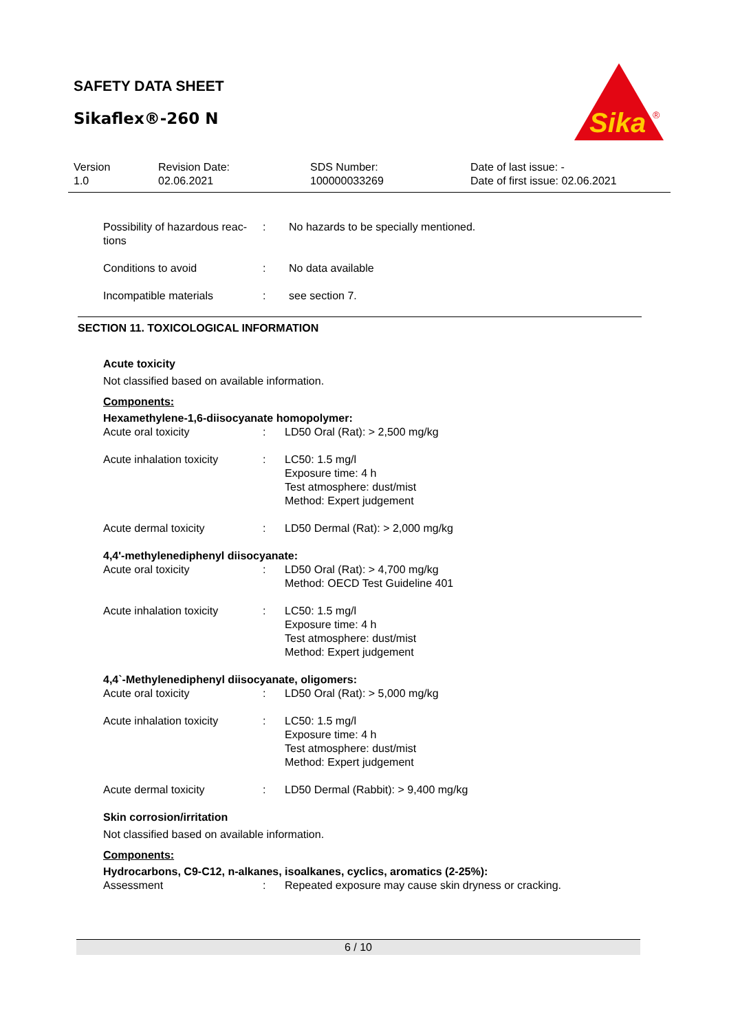SAFETY DATA SHEET
Sikaflex®-260 N
Sika
®
Version
1.0
Revision Date:
02.06.2021
SDS Number:
100000033269
Date of last issue: -
Date of first issue: 02.06.2021
Possibility of hazardous reac-
tions
: No hazards to be specially mentioned.
Conditions to avoid : No data available
Incompatible materials : see section 7.
SECTION 11. TOXICOLOGICAL INFORMATION
Acute toxicity
Not classified based on available information.
Components:
Hexamethylene-1,6-diisocyanate homopolymer:
Acute oral toxicity : LD50 Oral (Rat): > 2,500 mg/kg
Acute inhalation toxicity
: LC50: 1.5 mg/l
Exposure time: 4 h
Test atmosphere: dust/mist
Method: Expert judgement
Acute dermal toxicity : LD50 Dermal (Rat): > 2,000 mg/kg
4,4'-methylenediphenyl diisocyanate:
Acute oral toxicity : LD50 Oral (Rat): > 4,700 mg/kg
Method: OECD Test Guideline 401
Acute inhalation toxicity
: LC50: 1.5 mg/l
Exposure time: 4 h
Test atmosphere: dust/mist
Method: Expert judgement
4,4`-Methylenediphenyl diisocyanate, oligomers:
Acute oral toxicity : LD50 Oral (Rat): > 5,000 mg/kg
Acute inhalation toxicity
: LC50: 1.5 mg/l
Exposure time: 4 h
Test atmosphere: dust/mist
Method: Expert judgement
Acute dermal toxicity : LD50 Dermal (Rabbit): > 9,400 mg/kg
Skin corrosion/irritation
Not classified based on available information.
Components:
Hydrocarbons, C9-C12, n-alkanes, isoalkanes, cyclics, aromatics (2-25%):
Assessment : Repeated exposure may cause skin dryness or cracking.
6 / 10